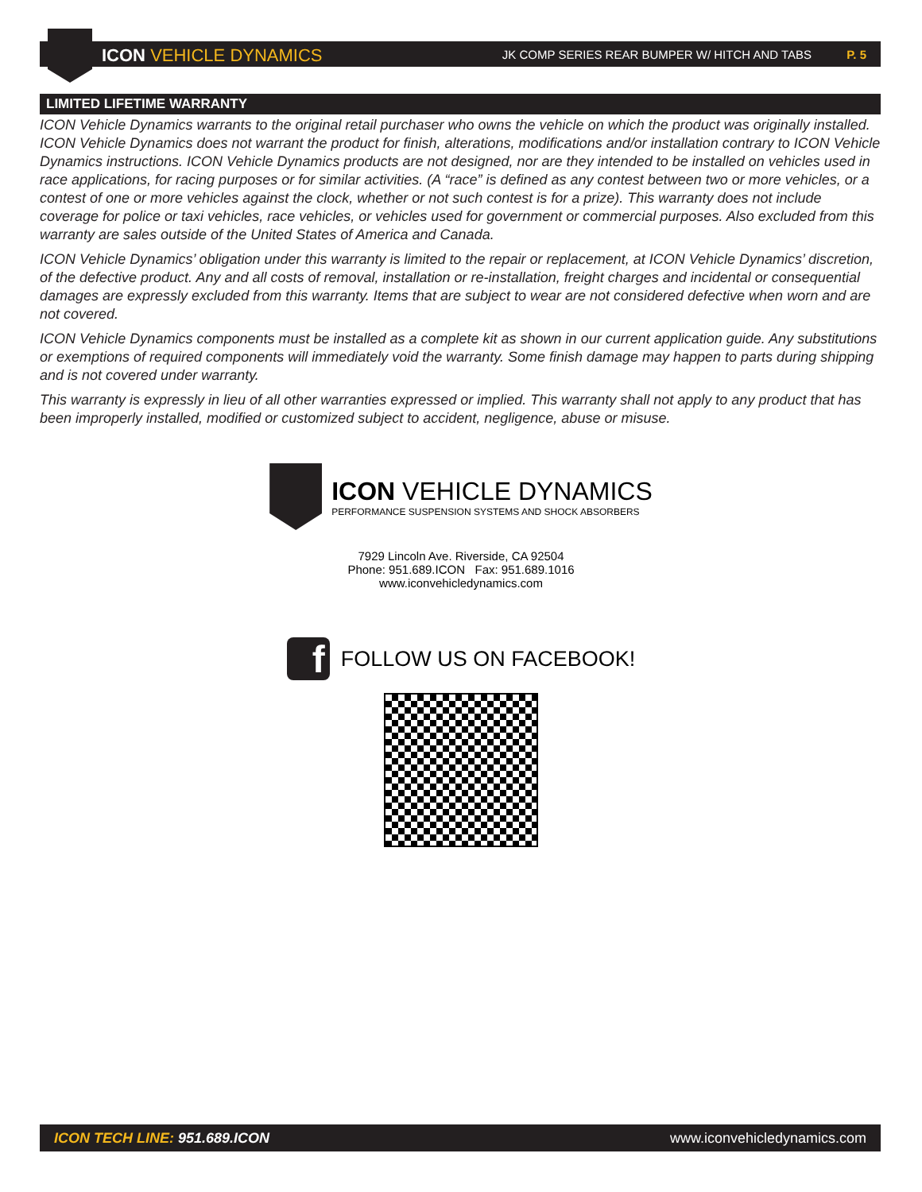ICON VEHICLE DYNAMICS
JK COMP SERIES REAR BUMPER W/ HITCH AND TABS P. 5
LIMITED LIFETIME WARRANTY
ICON Vehicle Dynamics warrants to the original retail purchaser who owns the vehicle on which the product was originally installed. ICON Vehicle Dynamics does not warrant the product for finish, alterations, modifications and/or installation contrary to ICON Vehicle Dynamics instructions. ICON Vehicle Dynamics products are not designed, nor are they intended to be installed on vehicles used in race applications, for racing purposes or for similar activities. (A “race” is defined as any contest between two or more vehicles, or a contest of one or more vehicles against the clock, whether or not such contest is for a prize). This warranty does not include coverage for police or taxi vehicles, race vehicles, or vehicles used for government or commercial purposes. Also excluded from this warranty are sales outside of the United States of America and Canada.
ICON Vehicle Dynamics’ obligation under this warranty is limited to the repair or replacement, at ICON Vehicle Dynamics’ discretion, of the defective product. Any and all costs of removal, installation or re-installation, freight charges and incidental or consequential damages are expressly excluded from this warranty. Items that are subject to wear are not considered defective when worn and are not covered.
ICON Vehicle Dynamics components must be installed as a complete kit as shown in our current application guide. Any substitutions or exemptions of required components will immediately void the warranty. Some finish damage may happen to parts during shipping and is not covered under warranty.
This warranty is expressly in lieu of all other warranties expressed or implied. This warranty shall not apply to any product that has been improperly installed, modified or customized subject to accident, negligence, abuse or misuse.
ICON VEHICLE DYNAMICS
PERFORMANCE SUSPENSION SYSTEMS AND SHOCK ABSORBERS
7929 Lincoln Ave. Riverside, CA 92504
Phone: 951.689.ICON Fax: 951.689.1016
www.iconvehicledynamics.com
f FOLLOW US ON FACEBOOK!
ICON TECH LINE: 951.689.ICON www.iconvehicledynamics.com